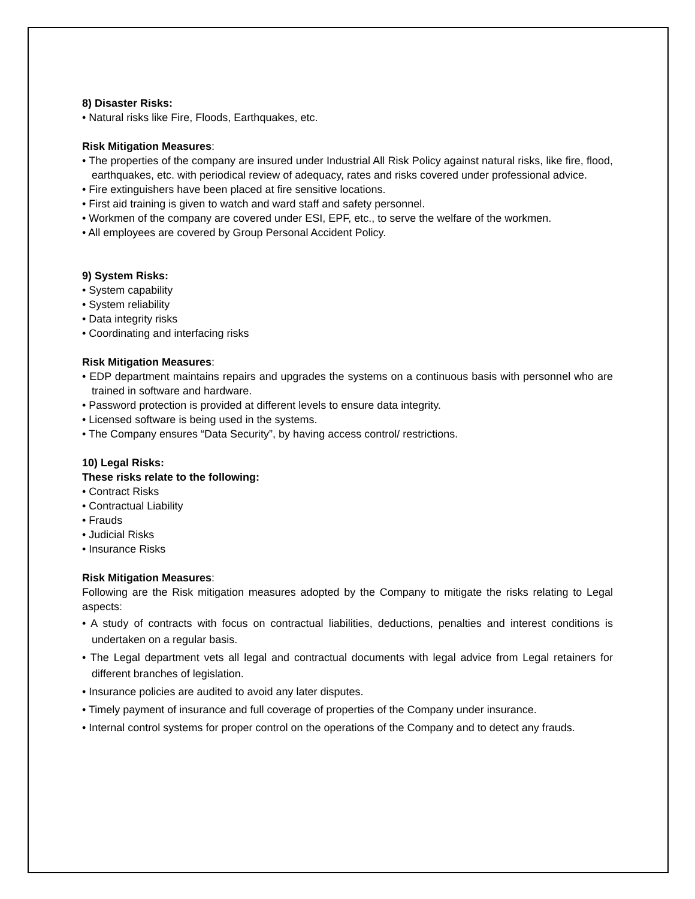8) Disaster Risks:
• Natural risks like Fire, Floods, Earthquakes, etc.
Risk Mitigation Measures:
• The properties of the company are insured under Industrial All Risk Policy against natural risks, like fire, flood, earthquakes, etc. with periodical review of adequacy, rates and risks covered under professional advice.
• Fire extinguishers have been placed at fire sensitive locations.
• First aid training is given to watch and ward staff and safety personnel.
• Workmen of the company are covered under ESI, EPF, etc., to serve the welfare of the workmen.
• All employees are covered by Group Personal Accident Policy.
9) System Risks:
• System capability
• System reliability
• Data integrity risks
• Coordinating and interfacing risks
Risk Mitigation Measures:
• EDP department maintains repairs and upgrades the systems on a continuous basis with personnel who are trained in software and hardware.
• Password protection is provided at different levels to ensure data integrity.
• Licensed software is being used in the systems.
• The Company ensures “Data Security”, by having access control/ restrictions.
10) Legal Risks:
These risks relate to the following:
• Contract Risks
• Contractual Liability
• Frauds
• Judicial Risks
• Insurance Risks
Risk Mitigation Measures:
Following are the Risk mitigation measures adopted by the Company to mitigate the risks relating to Legal aspects:
• A study of contracts with focus on contractual liabilities, deductions, penalties and interest conditions is undertaken on a regular basis.
• The Legal department vets all legal and contractual documents with legal advice from Legal retainers for different branches of legislation.
• Insurance policies are audited to avoid any later disputes.
• Timely payment of insurance and full coverage of properties of the Company under insurance.
• Internal control systems for proper control on the operations of the Company and to detect any frauds.